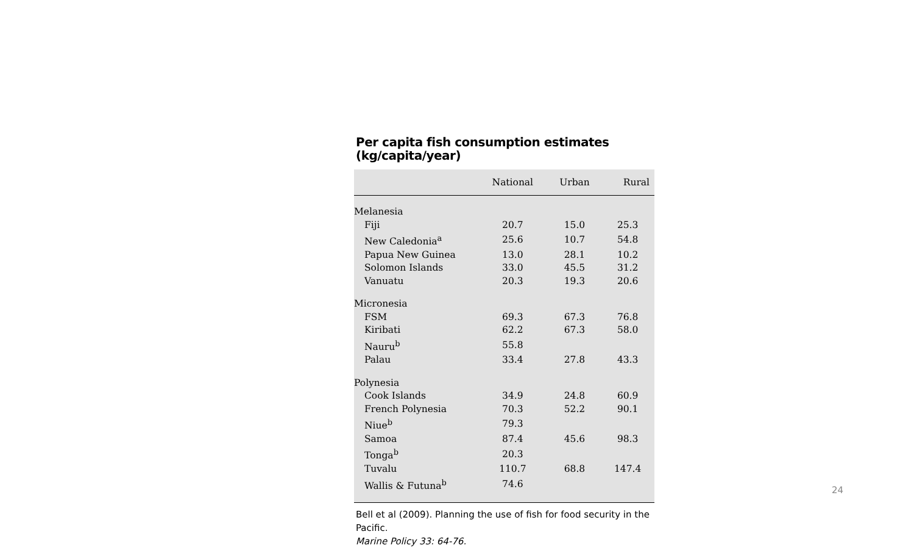Per capita fish consumption estimates
(kg/capita/year)
| | National | Urban | Rural |
| --- | --- | --- | --- |
| Melanesia | | | |
| Fiji | 20.7 | 15.0 | 25.3 |
| New Caledonia<sup>a</sup> | 25.6 | 10.7 | 54.8 |
| Papua New Guinea | 13.0 | 28.1 | 10.2 |
| Solomon Islands | 33.0 | 45.5 | 31.2 |
| Vanuatu | 20.3 | 19.3 | 20.6 |
| Micronesia | | | |
| FSM | 69.3 | 67.3 | 76.8 |
| Kiribati | 62.2 | 67.3 | 58.0 |
| Nauru<sup>b</sup> | 55.8 | | |
| Palau | 33.4 | 27.8 | 43.3 |
| Polynesia | | | |
| Cook Islands | 34.9 | 24.8 | 60.9 |
| French Polynesia | 70.3 | 52.2 | 90.1 |
| Niue<sup>b</sup> | 79.3 | | |
| Samoa | 87.4 | 45.6 | 98.3 |
| Tonga<sup>b</sup> | 20.3 | | |
| Tuvalu | 110.7 | 68.8 | 147.4 |
| Wallis & Futuna<sup>b</sup> | 74.6 | | |
Bell et al (2009). Planning the use of fish for food security in the Pacific.
Marine Policy 33: 64-76.
24